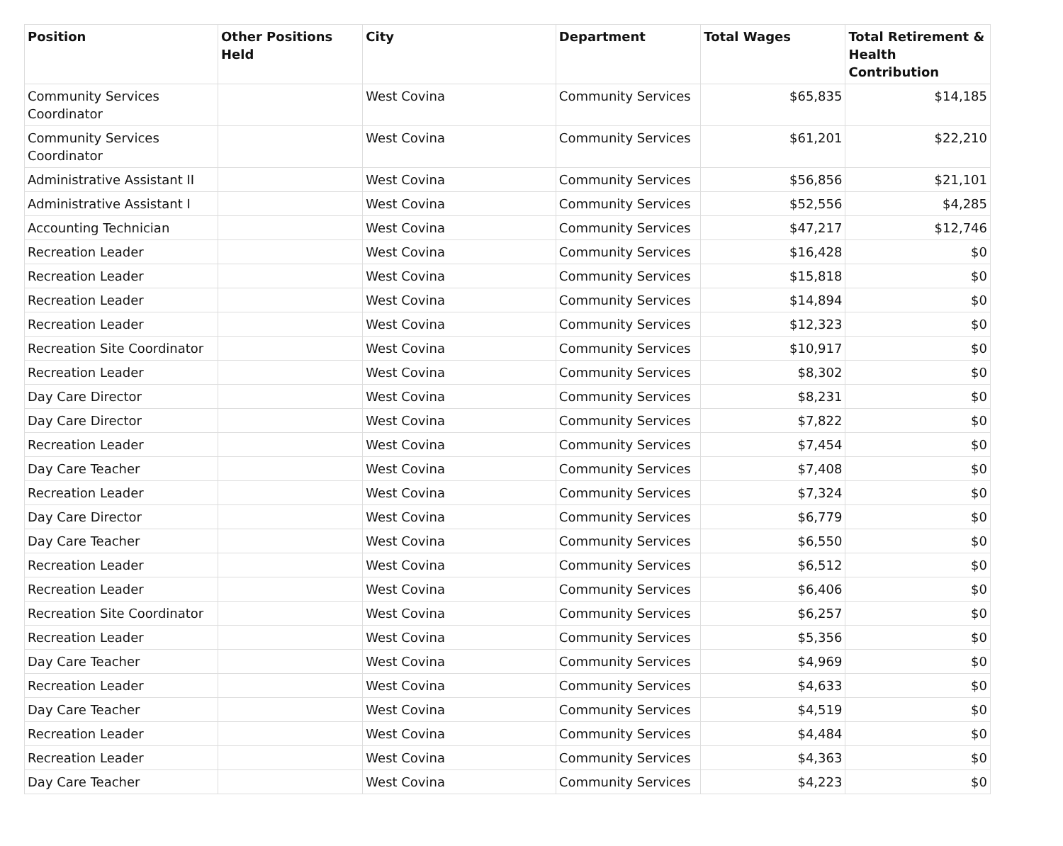| Position | Other Positions Held | City | Department | Total Wages | Total Retirement & Health Contribution |
| --- | --- | --- | --- | --- | --- |
| Community Services Coordinator | | West Covina | Community Services | $65,835 | $14,185 |
| Community Services Coordinator | | West Covina | Community Services | $61,201 | $22,210 |
| Administrative Assistant II | | West Covina | Community Services | $56,856 | $21,101 |
| Administrative Assistant I | | West Covina | Community Services | $52,556 | $4,285 |
| Accounting Technician | | West Covina | Community Services | $47,217 | $12,746 |
| Recreation Leader | | West Covina | Community Services | $16,428 | $0 |
| Recreation Leader | | West Covina | Community Services | $15,818 | $0 |
| Recreation Leader | | West Covina | Community Services | $14,894 | $0 |
| Recreation Leader | | West Covina | Community Services | $12,323 | $0 |
| Recreation Site Coordinator | | West Covina | Community Services | $10,917 | $0 |
| Recreation Leader | | West Covina | Community Services | $8,302 | $0 |
| Day Care Director | | West Covina | Community Services | $8,231 | $0 |
| Day Care Director | | West Covina | Community Services | $7,822 | $0 |
| Recreation Leader | | West Covina | Community Services | $7,454 | $0 |
| Day Care Teacher | | West Covina | Community Services | $7,408 | $0 |
| Recreation Leader | | West Covina | Community Services | $7,324 | $0 |
| Day Care Director | | West Covina | Community Services | $6,779 | $0 |
| Day Care Teacher | | West Covina | Community Services | $6,550 | $0 |
| Recreation Leader | | West Covina | Community Services | $6,512 | $0 |
| Recreation Leader | | West Covina | Community Services | $6,406 | $0 |
| Recreation Site Coordinator | | West Covina | Community Services | $6,257 | $0 |
| Recreation Leader | | West Covina | Community Services | $5,356 | $0 |
| Day Care Teacher | | West Covina | Community Services | $4,969 | $0 |
| Recreation Leader | | West Covina | Community Services | $4,633 | $0 |
| Day Care Teacher | | West Covina | Community Services | $4,519 | $0 |
| Recreation Leader | | West Covina | Community Services | $4,484 | $0 |
| Recreation Leader | | West Covina | Community Services | $4,363 | $0 |
| Day Care Teacher | | West Covina | Community Services | $4,223 | $0 |